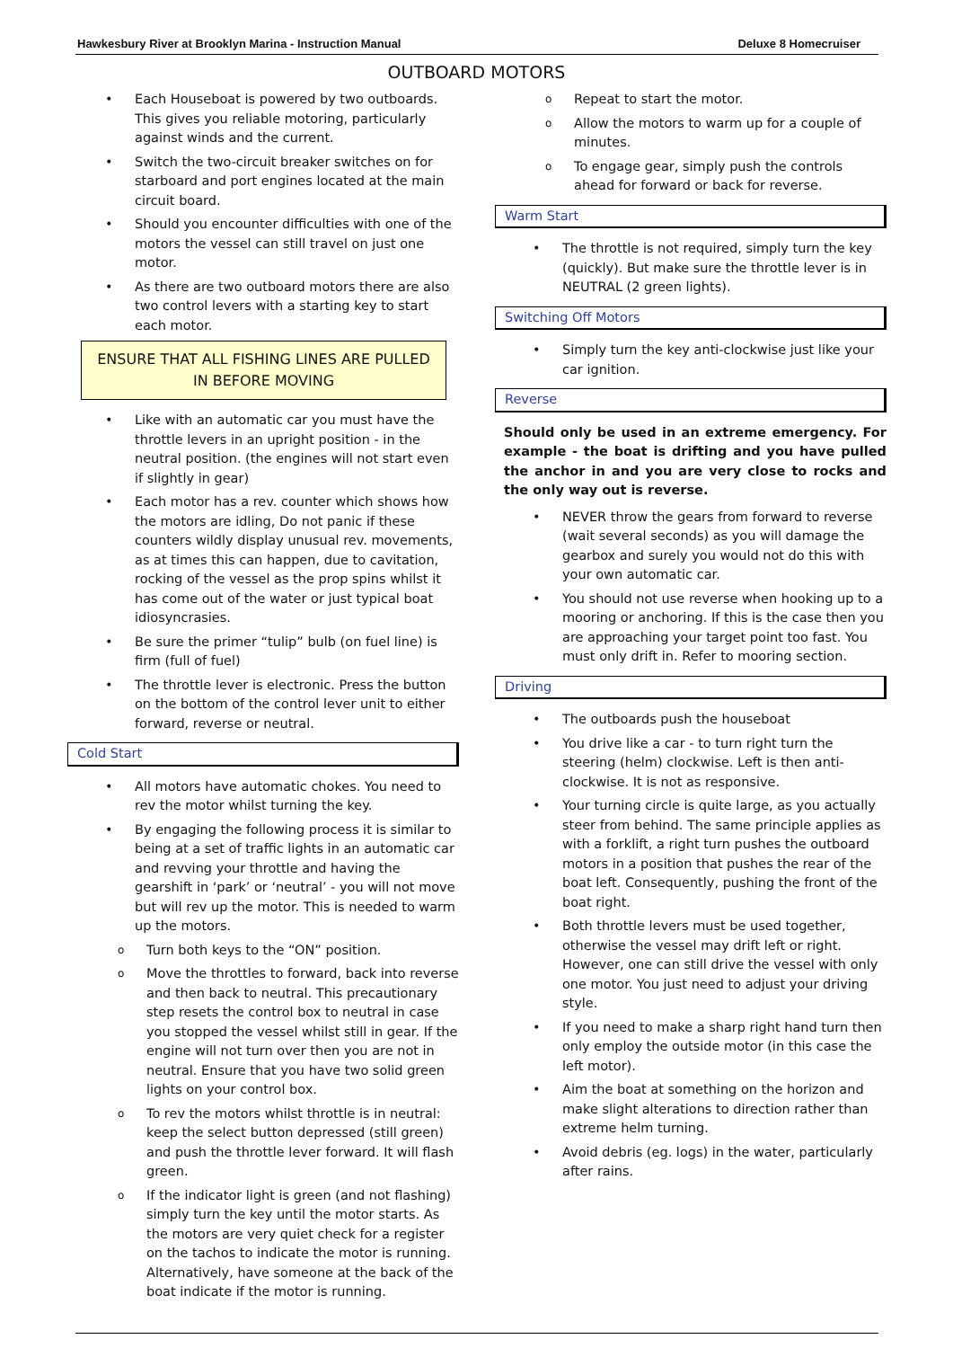Hawkesbury River at Brooklyn Marina - Instruction Manual Deluxe 8 Homecruiser
OUTBOARD MOTORS
Each Houseboat is powered by two outboards. This gives you reliable motoring, particularly against winds and the current.
Switch the two-circuit breaker switches on for starboard and port engines located at the main circuit board.
Should you encounter difficulties with one of the motors the vessel can still travel on just one motor.
As there are two outboard motors there are also two control levers with a starting key to start each motor.
ENSURE THAT ALL FISHING LINES ARE PULLED IN BEFORE MOVING
Like with an automatic car you must have the throttle levers in an upright position - in the neutral position. (the engines will not start even if slightly in gear)
Each motor has a rev. counter which shows how the motors are idling, Do not panic if these counters wildly display unusual rev. movements, as at times this can happen, due to cavitation, rocking of the vessel as the prop spins whilst it has come out of the water or just typical boat idiosyncrasies.
Be sure the primer “tulip” bulb (on fuel line) is firm (full of fuel)
The throttle lever is electronic. Press the button on the bottom of the control lever unit to either forward, reverse or neutral.
Cold Start
All motors have automatic chokes. You need to rev the motor whilst turning the key.
By engaging the following process it is similar to being at a set of traffic lights in an automatic car and revving your throttle and having the gearshift in ‘park’ or ‘neutral’ - you will not move but will rev up the motor. This is needed to warm up the motors.
Turn both keys to the “ON” position.
Move the throttles to forward, back into reverse and then back to neutral. This precautionary step resets the control box to neutral in case you stopped the vessel whilst still in gear. If the engine will not turn over then you are not in neutral. Ensure that you have two solid green lights on your control box.
To rev the motors whilst throttle is in neutral: keep the select button depressed (still green) and push the throttle lever forward. It will flash green.
If the indicator light is green (and not flashing) simply turn the key until the motor starts. As the motors are very quiet check for a register on the tachos to indicate the motor is running. Alternatively, have someone at the back of the boat indicate if the motor is running.
Repeat to start the motor.
Allow the motors to warm up for a couple of minutes.
To engage gear, simply push the controls ahead for forward or back for reverse.
Warm Start
The throttle is not required, simply turn the key (quickly). But make sure the throttle lever is in NEUTRAL (2 green lights).
Switching Off Motors
Simply turn the key anti-clockwise just like your car ignition.
Reverse
Should only be used in an extreme emergency. For example - the boat is drifting and you have pulled the anchor in and you are very close to rocks and the only way out is reverse.
NEVER throw the gears from forward to reverse (wait several seconds) as you will damage the gearbox and surely you would not do this with your own automatic car.
You should not use reverse when hooking up to a mooring or anchoring. If this is the case then you are approaching your target point too fast. You must only drift in. Refer to mooring section.
Driving
The outboards push the houseboat
You drive like a car - to turn right turn the steering (helm) clockwise. Left is then anti-clockwise. It is not as responsive.
Your turning circle is quite large, as you actually steer from behind. The same principle applies as with a forklift, a right turn pushes the outboard motors in a position that pushes the rear of the boat left. Consequently, pushing the front of the boat right.
Both throttle levers must be used together, otherwise the vessel may drift left or right. However, one can still drive the vessel with only one motor. You just need to adjust your driving style.
If you need to make a sharp right hand turn then only employ the outside motor (in this case the left motor).
Aim the boat at something on the horizon and make slight alterations to direction rather than extreme helm turning.
Avoid debris (eg. logs) in the water, particularly after rains.